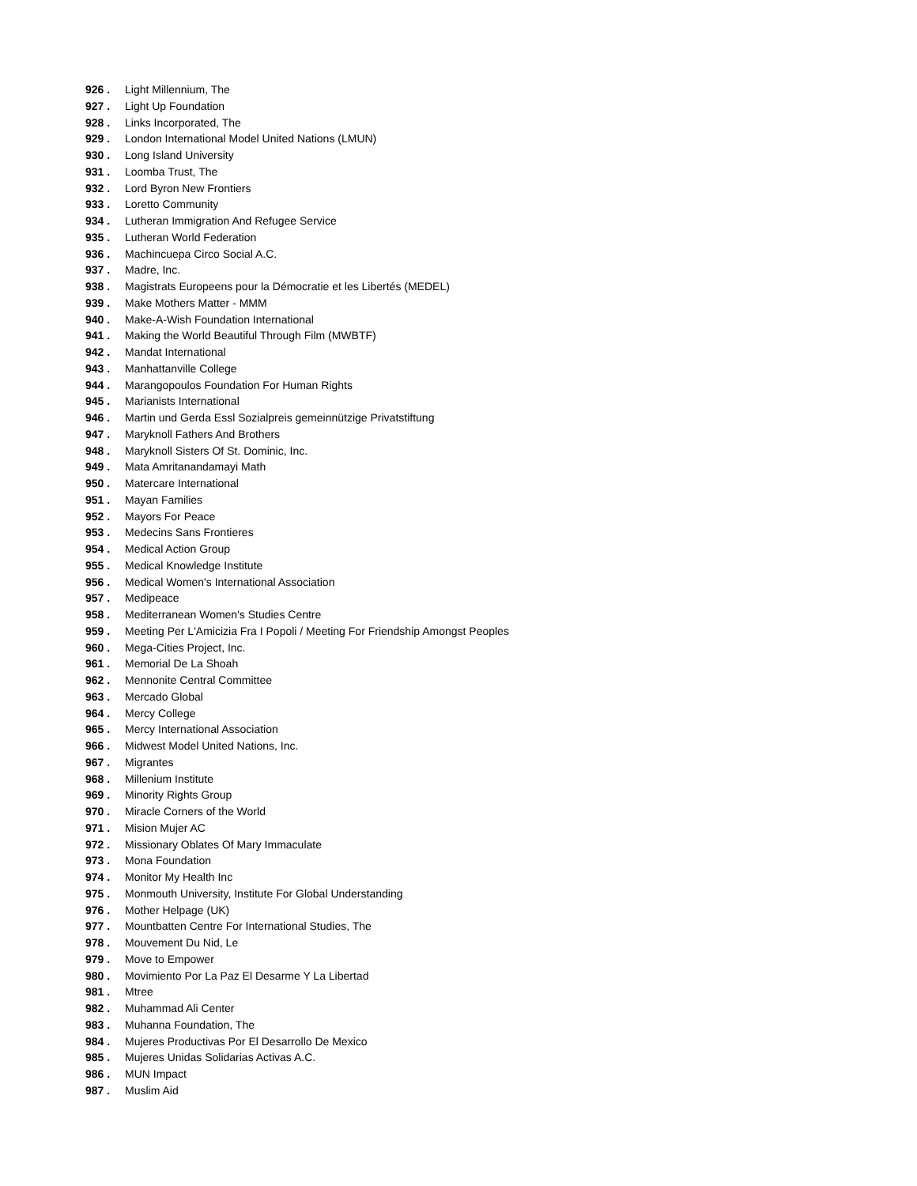926 . Light Millennium, The
927 . Light Up Foundation
928 . Links Incorporated, The
929 . London International Model United Nations (LMUN)
930 . Long Island University
931 . Loomba Trust, The
932 . Lord Byron New Frontiers
933 . Loretto Community
934 . Lutheran Immigration And Refugee Service
935 . Lutheran World Federation
936 . Machincuepa Circo Social A.C.
937 . Madre, Inc.
938 . Magistrats Europeens pour la Démocratie et les Libertés (MEDEL)
939 . Make Mothers Matter - MMM
940 . Make-A-Wish Foundation International
941 . Making the World Beautiful Through Film (MWBTF)
942 . Mandat International
943 . Manhattanville College
944 . Marangopoulos Foundation For Human Rights
945 . Marianists International
946 . Martin und Gerda Essl Sozialpreis gemeinnützige Privatstiftung
947 . Maryknoll Fathers And Brothers
948 . Maryknoll Sisters Of St. Dominic, Inc.
949 . Mata Amritanandamayi Math
950 . Matercare International
951 . Mayan Families
952 . Mayors For Peace
953 . Medecins Sans Frontieres
954 . Medical Action Group
955 . Medical Knowledge Institute
956 . Medical Women's International Association
957 . Medipeace
958 . Mediterranean Women's Studies Centre
959 . Meeting Per L'Amicizia Fra I Popoli / Meeting For Friendship Amongst Peoples
960 . Mega-Cities Project, Inc.
961 . Memorial De La Shoah
962 . Mennonite Central Committee
963 . Mercado Global
964 . Mercy College
965 . Mercy International Association
966 . Midwest Model United Nations, Inc.
967 . Migrantes
968 . Millenium Institute
969 . Minority Rights Group
970 . Miracle Corners of the World
971 . Mision Mujer AC
972 . Missionary Oblates Of Mary Immaculate
973 . Mona Foundation
974 . Monitor My Health Inc
975 . Monmouth University, Institute For Global Understanding
976 . Mother Helpage (UK)
977 . Mountbatten Centre For International Studies, The
978 . Mouvement Du Nid, Le
979 . Move to Empower
980 . Movimiento Por La Paz El Desarme Y La Libertad
981 . Mtree
982 . Muhammad Ali Center
983 . Muhanna Foundation, The
984 . Mujeres Productivas Por El Desarrollo De Mexico
985 . Mujeres Unidas Solidarias Activas A.C.
986 . MUN Impact
987 . Muslim Aid